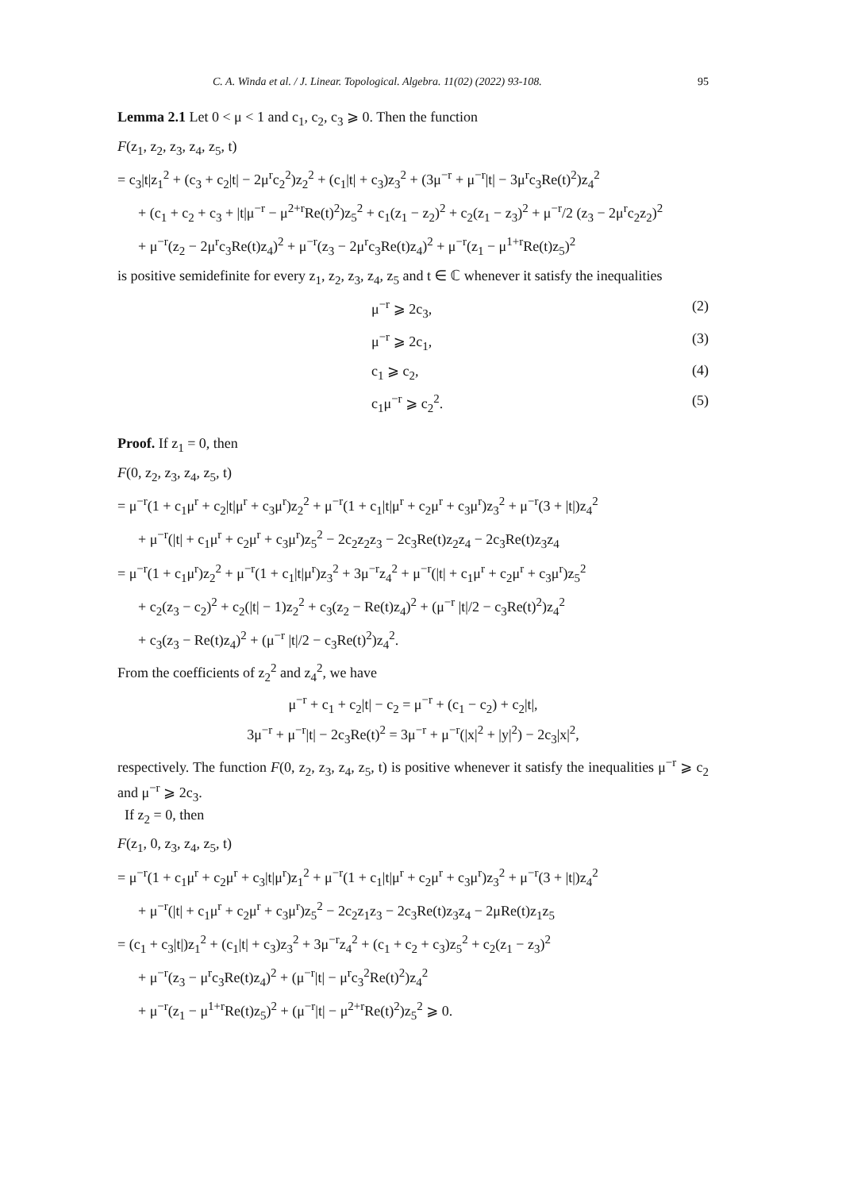C. A. Winda et al. / J. Linear. Topological. Algebra. 11(02) (2022) 93-108. 95
Lemma 2.1 Let 0 < μ < 1 and c<sub>1</sub>, c<sub>2</sub>, c<sub>3</sub> ⩾ 0. Then the function
F(z<sub>1</sub>, z<sub>2</sub>, z<sub>3</sub>, z<sub>4</sub>, z<sub>5</sub>, t)
= c<sub>3</sub>|t|z<sub>1</sub><sup>2</sup> + (c<sub>3</sub> + c<sub>2</sub>|t| − 2μ<sup>r</sup>c<sub>2</sub><sup>2</sup>)z<sub>2</sub><sup>2</sup> + (c<sub>1</sub>|t| + c<sub>3</sub>)z<sub>3</sub><sup>2</sup> + (3μ<sup>−r</sup> + μ<sup>−r</sup>|t| − 3μ<sup>r</sup>c<sub>3</sub>Re(t)<sup>2</sup>)z<sub>4</sub><sup>2</sup>
+ (c<sub>1</sub> + c<sub>2</sub> + c<sub>3</sub> + |t|μ<sup>−r</sup> − μ<sup>2+r</sup>Re(t)<sup>2</sup>)z<sub>5</sub><sup>2</sup> + c<sub>1</sub>(z<sub>1</sub> − z<sub>2</sub>)<sup>2</sup> + c<sub>2</sub>(z<sub>1</sub> − z<sub>3</sub>)<sup>2</sup> + μ<sup>−r</sup>/2 (z<sub>3</sub> − 2μ<sup>r</sup>c<sub>2</sub>z<sub>2</sub>)<sup>2</sup>
+ μ<sup>−r</sup>(z<sub>2</sub> − 2μ<sup>r</sup>c<sub>3</sub>Re(t)z<sub>4</sub>)<sup>2</sup> + μ<sup>−r</sup>(z<sub>3</sub> − 2μ<sup>r</sup>c<sub>3</sub>Re(t)z<sub>4</sub>)<sup>2</sup> + μ<sup>−r</sup>(z<sub>1</sub> − μ<sup>1+r</sup>Re(t)z<sub>5</sub>)<sup>2</sup>
is positive semidefinite for every z<sub>1</sub>, z<sub>2</sub>, z<sub>3</sub>, z<sub>4</sub>, z<sub>5</sub> and t ∈ ℂ whenever it satisfy the inequalities
μ<sup>−r</sup> ⩾ 2c<sub>3</sub>, (2)
μ<sup>−r</sup> ⩾ 2c<sub>1</sub>, (3)
c<sub>1</sub> ⩾ c<sub>2</sub>, (4)
c<sub>1</sub>μ<sup>−r</sup> ⩾ c<sub>2</sub><sup>2</sup>. (5)
Proof. If z<sub>1</sub> = 0, then
F(0, z<sub>2</sub>, z<sub>3</sub>, z<sub>4</sub>, z<sub>5</sub>, t)
= μ<sup>−r</sup>(1 + c<sub>1</sub>μ<sup>r</sup> + c<sub>2</sub>|t|μ<sup>r</sup> + c<sub>3</sub>μ<sup>r</sup>)z<sub>2</sub><sup>2</sup> + μ<sup>−r</sup>(1 + c<sub>1</sub>|t|μ<sup>r</sup> + c<sub>2</sub>μ<sup>r</sup> + c<sub>3</sub>μ<sup>r</sup>)z<sub>3</sub><sup>2</sup> + μ<sup>−r</sup>(3 + |t|)z<sub>4</sub><sup>2</sup>
+ μ<sup>−r</sup>(|t| + c<sub>1</sub>μ<sup>r</sup> + c<sub>2</sub>μ<sup>r</sup> + c<sub>3</sub>μ<sup>r</sup>)z<sub>5</sub><sup>2</sup> − 2c<sub>2</sub>z<sub>2</sub>z<sub>3</sub> − 2c<sub>3</sub>Re(t)z<sub>2</sub>z<sub>4</sub> − 2c<sub>3</sub>Re(t)z<sub>3</sub>z<sub>4</sub>
= μ<sup>−r</sup>(1 + c<sub>1</sub>μ<sup>r</sup>)z<sub>2</sub><sup>2</sup> + μ<sup>−r</sup>(1 + c<sub>1</sub>|t|μ<sup>r</sup>)z<sub>3</sub><sup>2</sup> + 3μ<sup>−r</sup>z<sub>4</sub><sup>2</sup> + μ<sup>−r</sup>(|t| + c<sub>1</sub>μ<sup>r</sup> + c<sub>2</sub>μ<sup>r</sup> + c<sub>3</sub>μ<sup>r</sup>)z<sub>5</sub><sup>2</sup>
+ c<sub>2</sub>(z<sub>3</sub> − c<sub>2</sub>)<sup>2</sup> + c<sub>2</sub>(|t| − 1)z<sub>2</sub><sup>2</sup> + c<sub>3</sub>(z<sub>2</sub> − Re(t)z<sub>4</sub>)<sup>2</sup> + (μ<sup>−r</sup> |t|/2 − c<sub>3</sub>Re(t)<sup>2</sup>)z<sub>4</sub><sup>2</sup>
+ c<sub>3</sub>(z<sub>3</sub> − Re(t)z<sub>4</sub>)<sup>2</sup> + (μ<sup>−r</sup> |t|/2 − c<sub>3</sub>Re(t)<sup>2</sup>)z<sub>4</sub><sup>2</sup>.
From the coefficients of z<sub>2</sub><sup>2</sup> and z<sub>4</sub><sup>2</sup>, we have
μ<sup>−r</sup> + c<sub>1</sub> + c<sub>2</sub>|t| − c<sub>2</sub> = μ<sup>−r</sup> + (c<sub>1</sub> − c<sub>2</sub>) + c<sub>2</sub>|t|,
3μ<sup>−r</sup> + μ<sup>−r</sup>|t| − 2c<sub>3</sub>Re(t)<sup>2</sup> = 3μ<sup>−r</sup> + μ<sup>−r</sup>(|x|<sup>2</sup> + |y|<sup>2</sup>) − 2c<sub>3</sub>|x|<sup>2</sup>,
respectively. The function F(0, z<sub>2</sub>, z<sub>3</sub>, z<sub>4</sub>, z<sub>5</sub>, t) is positive whenever it satisfy the inequalities μ<sup>−r</sup> ⩾ c<sub>2</sub> and μ<sup>−r</sup> ⩾ 2c<sub>3</sub>.
If z<sub>2</sub> = 0, then
F(z<sub>1</sub>, 0, z<sub>3</sub>, z<sub>4</sub>, z<sub>5</sub>, t)
= μ<sup>−r</sup>(1 + c<sub>1</sub>μ<sup>r</sup> + c<sub>2</sub>μ<sup>r</sup> + c<sub>3</sub>|t|μ<sup>r</sup>)z<sub>1</sub><sup>2</sup> + μ<sup>−r</sup>(1 + c<sub>1</sub>|t|μ<sup>r</sup> + c<sub>2</sub>μ<sup>r</sup> + c<sub>3</sub>μ<sup>r</sup>)z<sub>3</sub><sup>2</sup> + μ<sup>−r</sup>(3 + |t|)z<sub>4</sub><sup>2</sup>
+ μ<sup>−r</sup>(|t| + c<sub>1</sub>μ<sup>r</sup> + c<sub>2</sub>μ<sup>r</sup> + c<sub>3</sub>μ<sup>r</sup>)z<sub>5</sub><sup>2</sup> − 2c<sub>2</sub>z<sub>1</sub>z<sub>3</sub> − 2c<sub>3</sub>Re(t)z<sub>3</sub>z<sub>4</sub> − 2μRe(t)z<sub>1</sub>z<sub>5</sub>
= (c<sub>1</sub> + c<sub>3</sub>|t|)z<sub>1</sub><sup>2</sup> + (c<sub>1</sub>|t| + c<sub>3</sub>)z<sub>3</sub><sup>2</sup> + 3μ<sup>−r</sup>z<sub>4</sub><sup>2</sup> + (c<sub>1</sub> + c<sub>2</sub> + c<sub>3</sub>)z<sub>5</sub><sup>2</sup> + c<sub>2</sub>(z<sub>1</sub> − z<sub>3</sub>)<sup>2</sup>
+ μ<sup>−r</sup>(z<sub>3</sub> − μ<sup>r</sup>c<sub>3</sub>Re(t)z<sub>4</sub>)<sup>2</sup> + (μ<sup>−r</sup>|t| − μ<sup>r</sup>c<sub>3</sub><sup>2</sup>Re(t)<sup>2</sup>)z<sub>4</sub><sup>2</sup>
+ μ<sup>−r</sup>(z<sub>1</sub> − μ<sup>1+r</sup>Re(t)z<sub>5</sub>)<sup>2</sup> + (μ<sup>−r</sup>|t| − μ<sup>2+r</sup>Re(t)<sup>2</sup>)z<sub>5</sub><sup>2</sup> ⩾ 0.